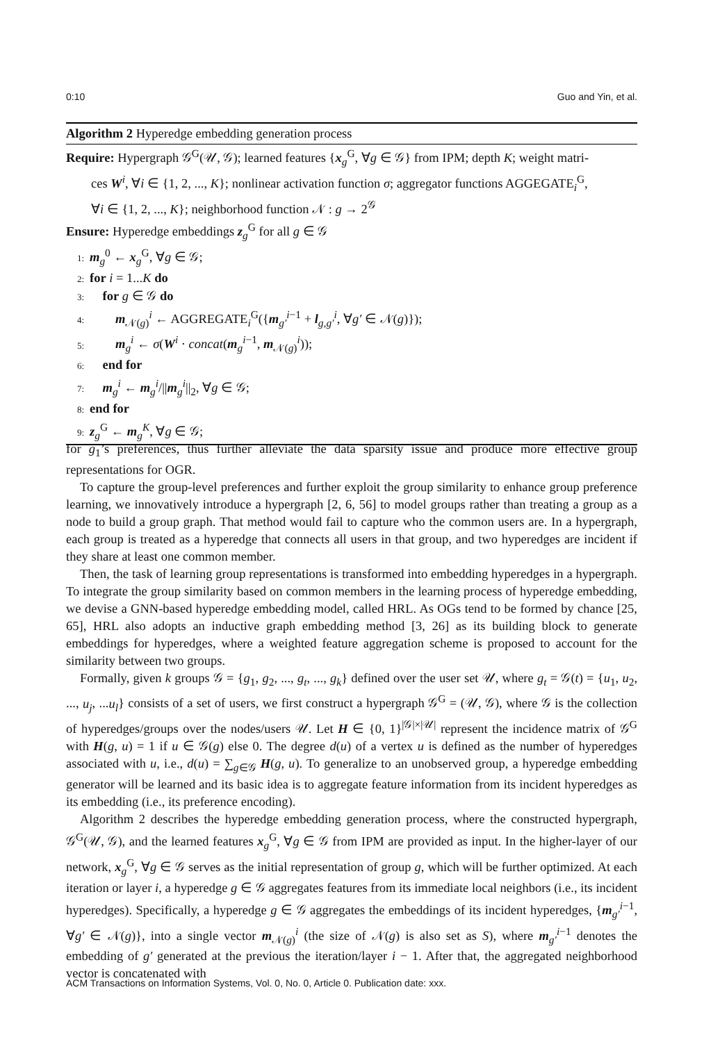0:10 Guo and Yin, et al.
Algorithm 2 Hyperedge embedding generation process
Require: Hypergraph 𝒢<sup>G</sup>(𝒰, 𝒢); learned features {x<sub>g</sub><sup>G</sup>, ∀g ∈ 𝒢} from IPM; depth K; weight matri-
ces W<sup>i</sup>, ∀i ∈ {1, 2, ..., K}; nonlinear activation function σ; aggregator functions AGGEGATE<sub>i</sub><sup>G</sup>,
∀i ∈ {1, 2, ..., K}; neighborhood function 𝒩 : g → 2<sup>𝒢</sup>
Ensure: Hyperedge embeddings z<sub>g</sub><sup>G</sup> for all g ∈ 𝒢
1: m<sub>g</sub><sup>0</sup> ← x<sub>g</sub><sup>G</sup>, ∀g ∈ 𝒢;
2: for i = 1...K do
3: for g ∈ 𝒢 do
4: m<sub>𝒩(g)</sub><sup>i</sup> ← AGGREGATE<sub>i</sub><sup>G</sup>({m<sub>g′</sub><sup>i−1</sup> + l<sub>g,g′</sub><sup>i</sup>, ∀g′ ∈ 𝒩(g)});
5: m<sub>g</sub><sup>i</sup> ← σ(W<sup>i</sup> · concat(m<sub>g</sub><sup>i−1</sup>, m<sub>𝒩(g)</sub><sup>i</sup>));
6: end for
7: m<sub>g</sub><sup>i</sup> ← m<sub>g</sub><sup>i</sup>/||m<sub>g</sub><sup>i</sup>||<sub>2</sub>, ∀g ∈ 𝒢;
8: end for
9: z<sub>g</sub><sup>G</sup> ← m<sub>g</sub><sup>K</sup>, ∀g ∈ 𝒢;
for g<sub>1</sub>’s preferences, thus further alleviate the data sparsity issue and produce more effective group representations for OGR.
To capture the group-level preferences and further exploit the group similarity to enhance group preference learning, we innovatively introduce a hypergraph [2, 6, 56] to model groups rather than treating a group as a node to build a group graph. That method would fail to capture who the common users are. In a hypergraph, each group is treated as a hyperedge that connects all users in that group, and two hyperedges are incident if they share at least one common member.
Then, the task of learning group representations is transformed into embedding hyperedges in a hypergraph. To integrate the group similarity based on common members in the learning process of hyperedge embedding, we devise a GNN-based hyperedge embedding model, called HRL. As OGs tend to be formed by chance [25, 65], HRL also adopts an inductive graph embedding method [3, 26] as its building block to generate embeddings for hyperedges, where a weighted feature aggregation scheme is proposed to account for the similarity between two groups.
Formally, given k groups 𝒢 = {g<sub>1</sub>, g<sub>2</sub>, ..., g<sub>t</sub>, ..., g<sub>k</sub>} defined over the user set 𝒰, where g<sub>t</sub> = 𝒢(t) = {u<sub>1</sub>, u<sub>2</sub>, ..., u<sub>j</sub>, ...u<sub>l</sub>} consists of a set of users, we first construct a hypergraph 𝒢<sup>G</sup> = (𝒰, 𝒢), where 𝒢 is the collection of hyperedges/groups over the nodes/users 𝒰. Let H ∈ {0, 1}<sup>|𝒢|×|𝒰|</sup> represent the incidence matrix of 𝒢<sup>G</sup> with H(g, u) = 1 if u ∈ 𝒢(g) else 0. The degree d(u) of a vertex u is defined as the number of hyperedges associated with u, i.e., d(u) = ∑<sub>g∈𝒢</sub> H(g, u). To generalize to an unobserved group, a hyperedge embedding generator will be learned and its basic idea is to aggregate feature information from its incident hyperedges as its embedding (i.e., its preference encoding).
Algorithm 2 describes the hyperedge embedding generation process, where the constructed hypergraph, 𝒢<sup>G</sup>(𝒰, 𝒢), and the learned features x<sub>g</sub><sup>G</sup>, ∀g ∈ 𝒢 from IPM are provided as input. In the higher-layer of our network, x<sub>g</sub><sup>G</sup>, ∀g ∈ 𝒢 serves as the initial representation of group g, which will be further optimized. At each iteration or layer i, a hyperedge g ∈ 𝒢 aggregates features from its immediate local neighbors (i.e., its incident hyperedges). Specifically, a hyperedge g ∈ 𝒢 aggregates the embeddings of its incident hyperedges, {m<sub>g′</sub><sup>i−1</sup>, ∀g′ ∈ 𝒩(g)}, into a single vector m<sub>𝒩(g)</sub><sup>i</sup> (the size of 𝒩(g) is also set as S), where m<sub>g′</sub><sup>i−1</sup> denotes the embedding of g′ generated at the previous the iteration/layer i − 1. After that, the aggregated neighborhood vector is concatenated with
ACM Transactions on Information Systems, Vol. 0, No. 0, Article 0. Publication date: xxx.